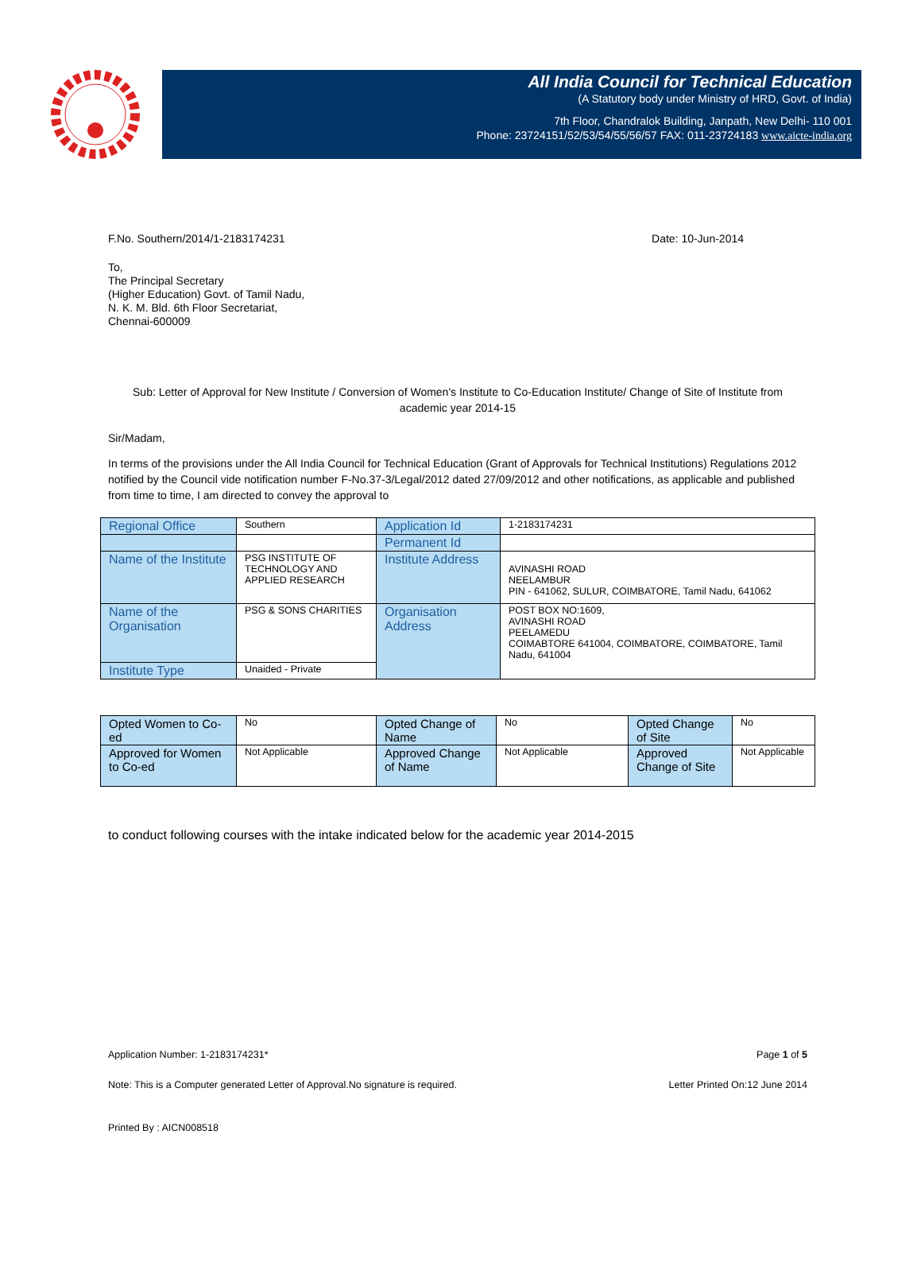All India Council for Technical Education
(A Statutory body under Ministry of HRD, Govt. of India)
7th Floor, Chandralok Building, Janpath, New Delhi- 110 001
Phone: 23724151/52/53/54/55/56/57 FAX: 011-23724183 www.aicte-india.org
F.No. Southern/2014/1-2183174231 Date: 10-Jun-2014
To,
The Principal Secretary
(Higher Education) Govt. of Tamil Nadu,
N. K. M. Bld. 6th Floor Secretariat,
Chennai-600009
Sub: Letter of Approval for New Institute / Conversion of Women's Institute to Co-Education Institute/ Change of Site of Institute from academic year 2014-15
Sir/Madam,
In terms of the provisions under the All India Council for Technical Education (Grant of Approvals for Technical Institutions) Regulations 2012 notified by the Council vide notification number F-No.37-3/Legal/2012 dated 27/09/2012 and other notifications, as applicable and published from time to time, I am directed to convey the approval to
| Regional Office | Southern | Application Id | 1-2183174231 |
| | | Permanent Id | |
| Name of the Institute | PSG INSTITUTE OF TECHNOLOGY AND APPLIED RESEARCH | Institute Address | AVINASHI ROAD NEELAMBUR PIN - 641062, SULUR, COIMBATORE, Tamil Nadu, 641062 |
| Name of the Organisation | PSG & SONS CHARITIES | Organisation Address | POST BOX NO:1609, AVINASHI ROAD PEELAMEDU COIMABTORE 641004, COIMBATORE, COIMBATORE, Tamil Nadu, 641004 |
| Institute Type | Unaided - Private | | |
| Opted Women to Co-ed | No | Opted Change of Name | No | Opted Change of Site | No |
| Approved for Women to Co-ed | Not Applicable | Approved Change of Name | Not Applicable | Approved Change of Site | Not Applicable |
to conduct following courses with the intake indicated below for the academic year 2014-2015
Application Number: 1-2183174231* Page 1 of 5
Note: This is a Computer generated Letter of Approval.No signature is required. Letter Printed On:12 June 2014
Printed By : AICN008518